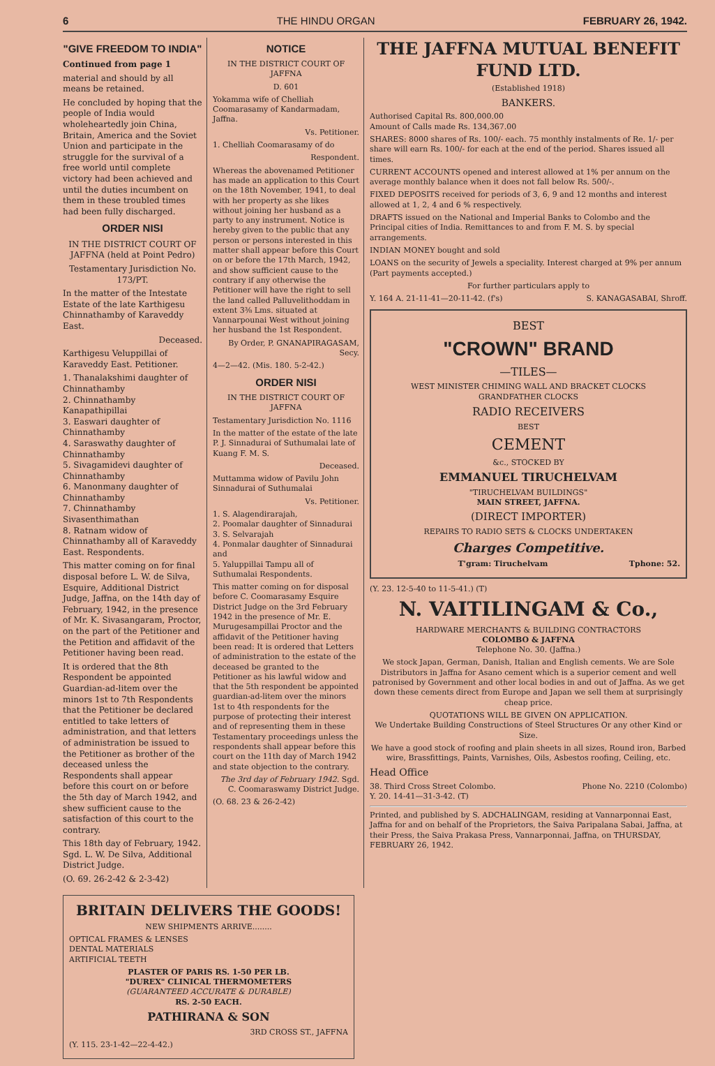6 THE HINDU ORGAN FEBRUARY 26, 1942.
"GIVE FREEDOM TO INDIA"
Continued from page 1
material and should by all means be retained.
He concluded by hoping that the people of India would wholeheartedly join China, Britain, America and the Soviet Union and participate in the struggle for the survival of a free world until complete victory had been achieved and until the duties incumbent on them in these troubled times had been fully discharged.
ORDER NISI
IN THE DISTRICT COURT OF JAFFNA (held at Point Pedro)
Testamentary Jurisdiction No. 173/PT.
In the matter of the Intestate Estate of the late Karthigesu Chinnathamby of Karaveddy East.
Deceased.
Karthigesu Veluppillai of Karaveddy East. Petitioner.
1. Thanalakshimi daughter of Chinnathamby
2. Chinnathamby Kanapathipillai
3. Easwari daughter of Chinnathamby
4. Saraswathy daughter of Chinnathamby
5. Sivagamidevi daughter of Chinnathamby
6. Manonmany daughter of Chinnathamby
7. Chinnathamby Sivasenthimathan
8. Ratnam widow of Chinnathamby all of Karaveddy East. Respondents.
This matter coming on for final disposal before L. W. de Silva, Esquire, Additional District Judge, Jaffna, on the 14th day of February, 1942, in the presence of Mr. K. Sivasangaram, Proctor, on the part of the Petitioner and the Petition and affidavit of the Petitioner having been read.
It is ordered that the 8th Respondent be appointed Guardian-ad-litem over the minors 1st to 7th Respondents that the Petitioner be declared entitled to take letters of administration, and that letters of administration be issued to the Petitioner as brother of the deceased unless the Respondents shall appear before this court on or before the 5th day of March 1942, and shew sufficient cause to the satisfaction of this court to the contrary.
This 18th day of February, 1942. Sgd. L. W. De Silva, Additional District Judge.
(O. 69. 26-2-42 & 2-3-42)
NOTICE
IN THE DISTRICT COURT OF JAFFNA
D. 601
Yokamma wife of Chelliah Coomarasamy of Kandarmadam, Jaffna.
Vs. Petitioner.
1. Chelliah Coomarasamy of do
Respondent.
Whereas the abovenamed Petitioner has made an application to this Court on the 18th November, 1941, to deal with her property as she likes without joining her husband as a party to any instrument. Notice is hereby given to the public that any person or persons interested in this matter shall appear before this Court on or before the 17th March, 1942, and show sufficient cause to the contrary if any otherwise the Petitioner will have the right to sell the land called Palluvelithoddam in extent 3⅜ Lms. situated at Vannarpounai West without joining her husband the 1st Respondent.
By Order, P. GNANAPIRAGASAM, Secy.
4—2—42. (Mis. 180. 5-2-42.)
ORDER NISI
IN THE DISTRICT COURT OF JAFFNA
Testamentary Jurisdiction No. 1116
In the matter of the estate of the late P. J. Sinnadurai of Suthumalai late of Kuang F. M. S.
Deceased.
Muttamma widow of Pavilu John Sinnadurai of Suthumalai
Vs. Petitioner.
1. S. Alagendirarajah,
2. Poomalar daughter of Sinnadurai
3. S. Selvarajah
4. Ponmalar daughter of Sinnadurai and
5. Yaluppillai Tampu all of Suthumalai Respondents.
This matter coming on for disposal before C. Coomarasamy Esquire District Judge on the 3rd February 1942 in the presence of Mr. E. Murugesampillai Proctor and the affidavit of the Petitioner having been read: It is ordered that Letters of administration to the estate of the deceased be granted to the Petitioner as his lawful widow and that the 5th respondent be appointed guardian-ad-litem over the minors 1st to 4th respondents for the purpose of protecting their interest and of representing them in these Testamentary proceedings unless the respondents shall appear before this court on the 11th day of March 1942 and state objection to the contrary.
The 3rd day of February 1942. Sgd. C. Coomaraswamy District Judge.
(O. 68. 23 & 26-2-42)
BRITAIN DELIVERS THE GOODS!
NEW SHIPMENTS ARRIVE........
OPTICAL FRAMES & LENSES
DENTAL MATERIALS
ARTIFICIAL TEETH
PLASTER OF PARIS RS. 1-50 PER LB.
"DUREX" CLINICAL THERMOMETERS
(GUARANTEED ACCURATE & DURABLE)
RS. 2-50 EACH.
PATHIRANA & SON
3RD CROSS ST., JAFFNA
(Y. 115. 23-1-42—22-4-42.)
THE JAFFNA MUTUAL BENEFIT FUND LTD.
(Established 1918)
BANKERS.
Authorised Capital Rs. 800,000.00
Amount of Calls made Rs. 134,367.00
SHARES: 8000 shares of Rs. 100/- each. 75 monthly instalments of Re. 1/- per share will earn Rs. 100/- for each at the end of the period. Shares issued all times.
CURRENT ACCOUNTS opened and interest allowed at 1% per annum on the average monthly balance when it does not fall below Rs. 500/-.
FIXED DEPOSITS received for periods of 3, 6, 9 and 12 months and interest allowed at 1, 2, 4 and 6 % respectively.
DRAFTS issued on the National and Imperial Banks to Colombo and the Principal cities of India. Remittances to and from F. M. S. by special arrangements.
INDIAN MONEY bought and sold
LOANS on the security of Jewels a speciality. Interest charged at 9% per annum (Part payments accepted.)
For further particulars apply to
Y. 164 A. 21-11-41—20-11-42. (f's) S. KANAGASABAI, Shroff.
BEST
"CROWN" BRAND
—TILES—
WEST MINISTER CHIMING WALL AND BRACKET CLOCKS
GRANDFATHER CLOCKS
RADIO RECEIVERS
BEST
CEMENT
&c., STOCKED BY
EMMANUEL TIRUCHELVAM
"TIRUCHELVAM BUILDINGS"
MAIN STREET, JAFFNA.
(DIRECT IMPORTER)
REPAIRS TO RADIO SETS & CLOCKS UNDERTAKEN
Charges Competitive.
T'gram: Tiruchelvam Tphone: 52.
(Y. 23. 12-5-40 to 11-5-41.) (T)
N. VAITILINGAM & Co.,
HARDWARE MERCHANTS & BUILDING CONTRACTORS
COLOMBO & JAFFNA
Telephone No. 30. (Jaffna.)
We stock Japan, German, Danish, Italian and English cements. We are Sole Distributors in Jaffna for Asano cement which is a superior cement and well patronised by Government and other local bodies in and out of Jaffna. As we get down these cements direct from Europe and Japan we sell them at surprisingly cheap price.
QUOTATIONS WILL BE GIVEN ON APPLICATION.
We Undertake Building Constructions of Steel Structures Or any other Kind or Size.
We have a good stock of roofing and plain sheets in all sizes, Round iron, Barbed wire, Brassfittings, Paints, Varnishes, Oils, Asbestos roofing, Ceiling, etc.
Head Office
38. Third Cross Street Colombo. Phone No. 2210 (Colombo)
Y. 20. 14-41—31-3-42. (T)
Printed, and published by S. ADCHALINGAM, residing at Vannarponnai East, Jaffna for and on behalf of the Proprietors, the Saiva Paripalana Sabai, Jaffna, at their Press, the Saiva Prakasa Press, Vannarponnai, Jaffna, on THURSDAY, FEBRUARY 26, 1942.